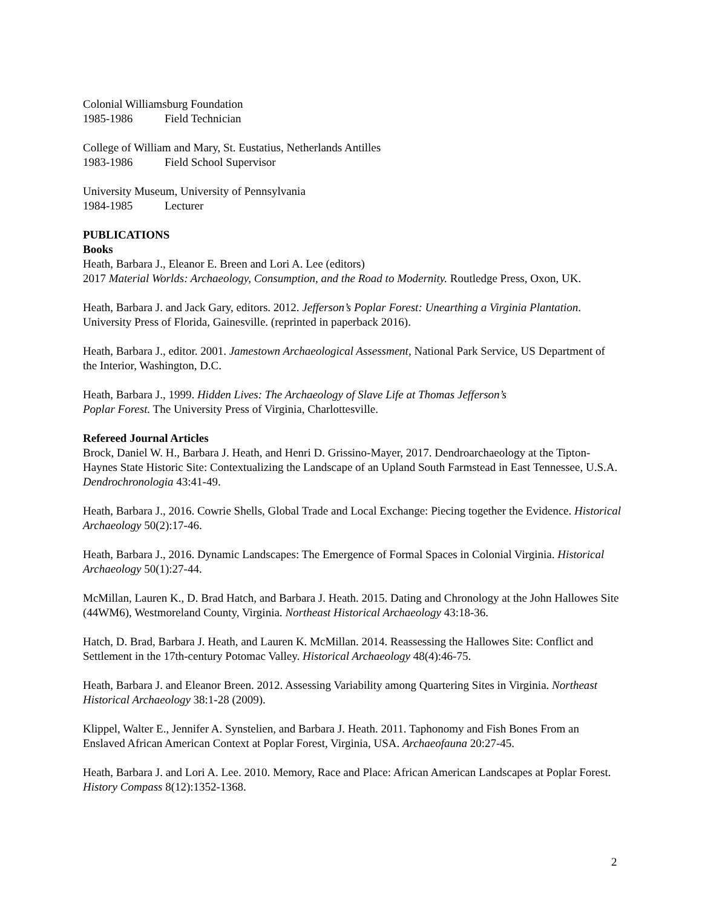Colonial Williamsburg Foundation
1985-1986 Field Technician
College of William and Mary, St. Eustatius, Netherlands Antilles
1983-1986 Field School Supervisor
University Museum, University of Pennsylvania
1984-1985 Lecturer
PUBLICATIONS
Books
Heath, Barbara J., Eleanor E. Breen and Lori A. Lee (editors)
2017 Material Worlds: Archaeology, Consumption, and the Road to Modernity. Routledge Press, Oxon, UK.
Heath, Barbara J. and Jack Gary, editors. 2012. Jefferson’s Poplar Forest: Unearthing a Virginia Plantation. University Press of Florida, Gainesville. (reprinted in paperback 2016).
Heath, Barbara J., editor. 2001. Jamestown Archaeological Assessment, National Park Service, US Department of the Interior, Washington, D.C.
Heath, Barbara J., 1999. Hidden Lives: The Archaeology of Slave Life at Thomas Jefferson’s
Poplar Forest. The University Press of Virginia, Charlottesville.
Refereed Journal Articles
Brock, Daniel W. H., Barbara J. Heath, and Henri D. Grissino-Mayer, 2017. Dendroarchaeology at the Tipton-Haynes State Historic Site: Contextualizing the Landscape of an Upland South Farmstead in East Tennessee, U.S.A. Dendrochronologia 43:41-49.
Heath, Barbara J., 2016. Cowrie Shells, Global Trade and Local Exchange: Piecing together the Evidence. Historical Archaeology 50(2):17-46.
Heath, Barbara J., 2016. Dynamic Landscapes: The Emergence of Formal Spaces in Colonial Virginia. Historical Archaeology 50(1):27-44.
McMillan, Lauren K., D. Brad Hatch, and Barbara J. Heath. 2015. Dating and Chronology at the John Hallowes Site (44WM6), Westmoreland County, Virginia. Northeast Historical Archaeology 43:18-36.
Hatch, D. Brad, Barbara J. Heath, and Lauren K. McMillan. 2014. Reassessing the Hallowes Site: Conflict and Settlement in the 17th-century Potomac Valley. Historical Archaeology 48(4):46-75.
Heath, Barbara J. and Eleanor Breen. 2012. Assessing Variability among Quartering Sites in Virginia. Northeast Historical Archaeology 38:1-28 (2009).
Klippel, Walter E., Jennifer A. Synstelien, and Barbara J. Heath. 2011. Taphonomy and Fish Bones From an Enslaved African American Context at Poplar Forest, Virginia, USA. Archaeofauna 20:27-45.
Heath, Barbara J. and Lori A. Lee. 2010. Memory, Race and Place: African American Landscapes at Poplar Forest. History Compass 8(12):1352-1368.
2